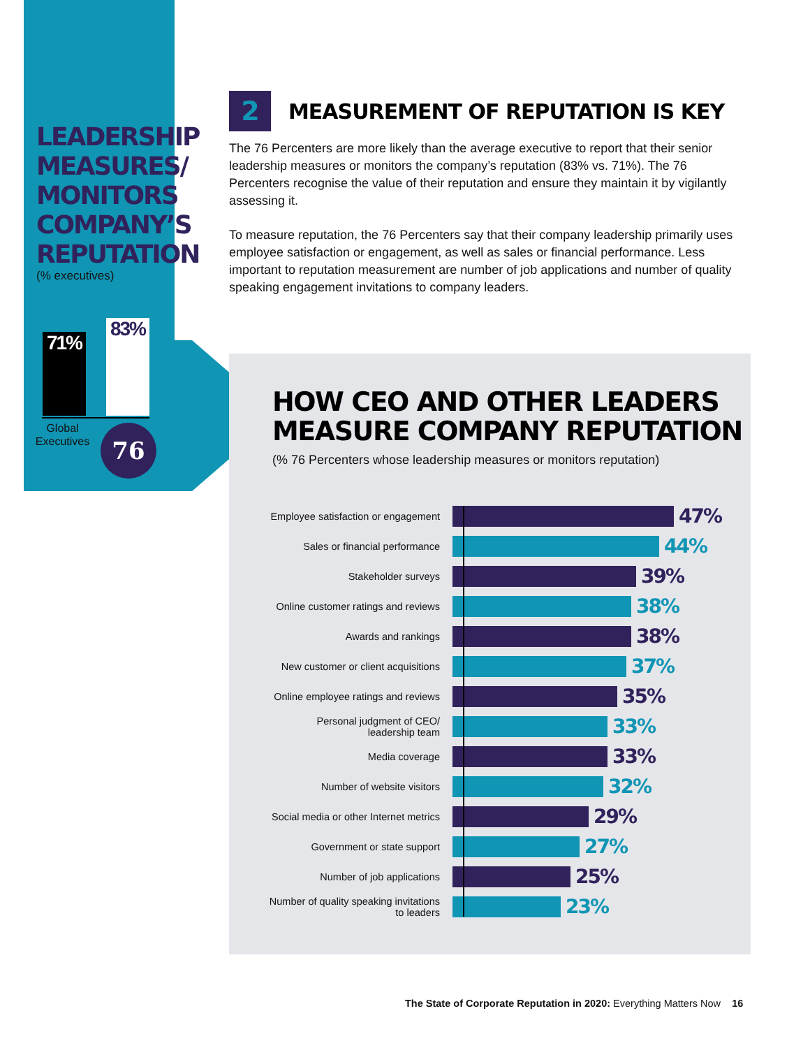LEADERSHIP
MEASURES/
MONITORS
COMPANY’S
REPUTATION
(% executives)
71%
83%
Global Executives
76
2 MEASUREMENT OF REPUTATION IS KEY
The 76 Percenters are more likely than the average executive to report that their senior leadership measures or monitors the company’s reputation (83% vs. 71%). The 76 Percenters recognise the value of their reputation and ensure they maintain it by vigilantly assessing it.
To measure reputation, the 76 Percenters say that their company leadership primarily uses employee satisfaction or engagement, as well as sales or financial performance. Less important to reputation measurement are number of job applications and number of quality speaking engagement invitations to company leaders.
HOW CEO AND OTHER LEADERS MEASURE COMPANY REPUTATION
(% 76 Percenters whose leadership measures or monitors reputation)
Employee satisfaction or engagement
47%
Sales or financial performance
44%
Stakeholder surveys
39%
Online customer ratings and reviews
38%
Awards and rankings
38%
New customer or client acquisitions
37%
Online employee ratings and reviews
35%
Personal judgment of CEO/
leadership team
33%
Media coverage
33%
Number of website visitors
32%
Social media or other Internet metrics
29%
Government or state support
27%
Number of job applications
25%
Number of quality speaking invitations
to leaders
23%
The State of Corporate Reputation in 2020: Everything Matters Now 16